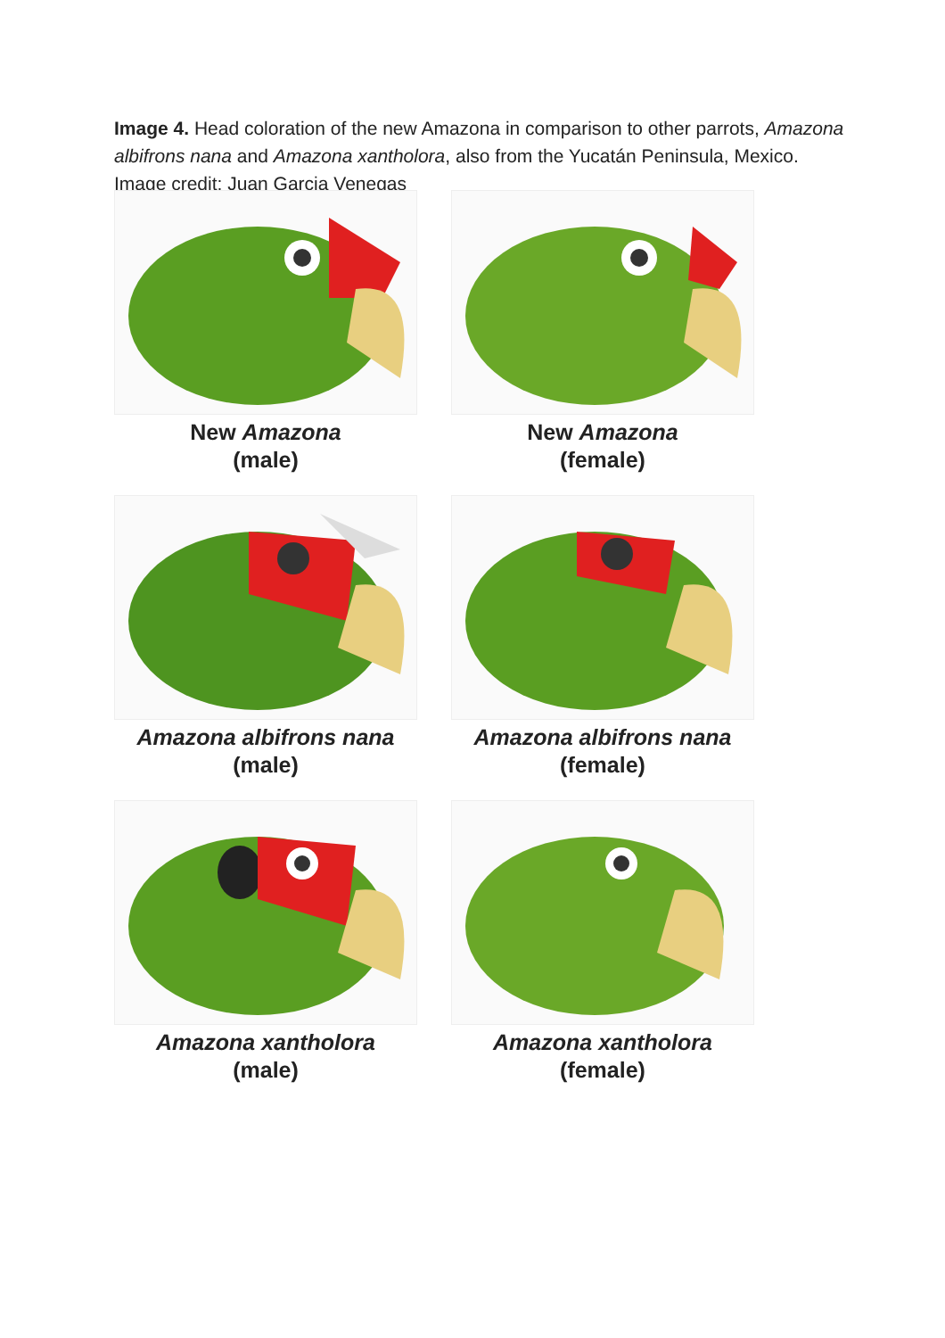Image 4. Head coloration of the new Amazona in comparison to other parrots, Amazona albifrons nana and Amazona xantholora, also from the Yucatán Peninsula, Mexico. Image credit: Juan Garcia Venegas
New Amazona
(male)
New Amazona
(female)
Amazona albifrons nana
(male)
Amazona albifrons nana
(female)
Amazona xantholora
(male)
Amazona xantholora
(female)